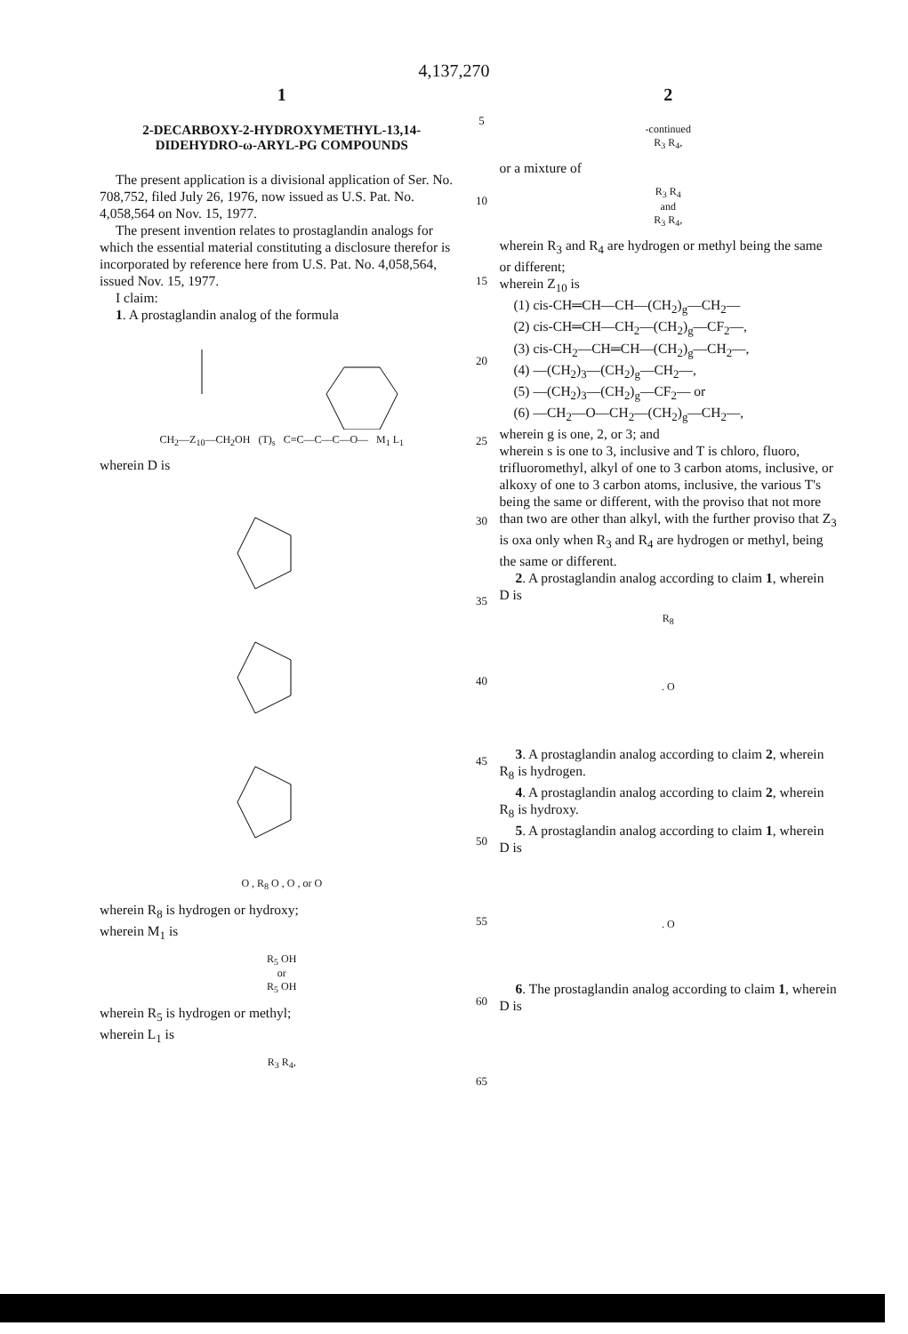4,137,270
1
2-DECARBOXY-2-HYDROXYMETHYL-13,14-DIDEHYDRO-ω-ARYL-PG COMPOUNDS
The present application is a divisional application of Ser. No. 708,752, filed July 26, 1976, now issued as U.S. Pat. No. 4,058,564 on Nov. 15, 1977.
The present invention relates to prostaglandin analogs for which the essential material constituting a disclosure therefor is incorporated by reference here from U.S. Pat. No. 4,058,564, issued Nov. 15, 1977.
I claim:
1. A prostaglandin analog of the formula
CH<sub>2</sub>—Z<sub>10</sub>—CH<sub>2</sub>OH (T)<sub>s</sub> C≡C—C—C—O— M<sub>1</sub> L<sub>1</sub>
wherein D is
O , R<sub>8</sub> O , O , or O
wherein R<sub>8</sub> is hydrogen or hydroxy;
wherein M<sub>1</sub> is
R<sub>5</sub> OH
or
R<sub>5</sub> OH
wherein R<sub>5</sub> is hydrogen or methyl;
wherein L<sub>1</sub> is
R<sub>3</sub> R<sub>4</sub>,
5
10
15
20
25
30
35
40
45
50
55
60
65
2
-continued
R<sub>3</sub> R<sub>4</sub>,
or a mixture of
R<sub>3</sub> R<sub>4</sub>
and
R<sub>3</sub> R<sub>4</sub>,
wherein R<sub>3</sub> and R<sub>4</sub> are hydrogen or methyl being the same or different;
wherein Z<sub>10</sub> is
(1) cis-CH═CH—CH—(CH<sub>2</sub>)<sub>g</sub>—CH<sub>2</sub>—
(2) cis-CH═CH—CH<sub>2</sub>—(CH<sub>2</sub>)<sub>g</sub>—CF<sub>2</sub>—,
(3) cis-CH<sub>2</sub>—CH═CH—(CH<sub>2</sub>)<sub>g</sub>—CH<sub>2</sub>—,
(4) —(CH<sub>2</sub>)<sub>3</sub>—(CH<sub>2</sub>)<sub>g</sub>—CH<sub>2</sub>—,
(5) —(CH<sub>2</sub>)<sub>3</sub>—(CH<sub>2</sub>)<sub>g</sub>—CF<sub>2</sub>— or
(6) —CH<sub>2</sub>—O—CH<sub>2</sub>—(CH<sub>2</sub>)<sub>g</sub>—CH<sub>2</sub>—,
wherein g is one, 2, or 3; and
wherein s is one to 3, inclusive and T is chloro, fluoro, trifluoromethyl, alkyl of one to 3 carbon atoms, inclusive, or alkoxy of one to 3 carbon atoms, inclusive, the various T's being the same or different, with the proviso that not more than two are other than alkyl, with the further proviso that Z<sub>3</sub> is oxa only when R<sub>3</sub> and R<sub>4</sub> are hydrogen or methyl, being the same or different.
2. A prostaglandin analog according to claim 1, wherein D is
R<sub>8</sub>
. O
3. A prostaglandin analog according to claim 2, wherein R<sub>8</sub> is hydrogen.
4. A prostaglandin analog according to claim 2, wherein R<sub>8</sub> is hydroxy.
5. A prostaglandin analog according to claim 1, wherein D is
. O
6. The prostaglandin analog according to claim 1, wherein D is